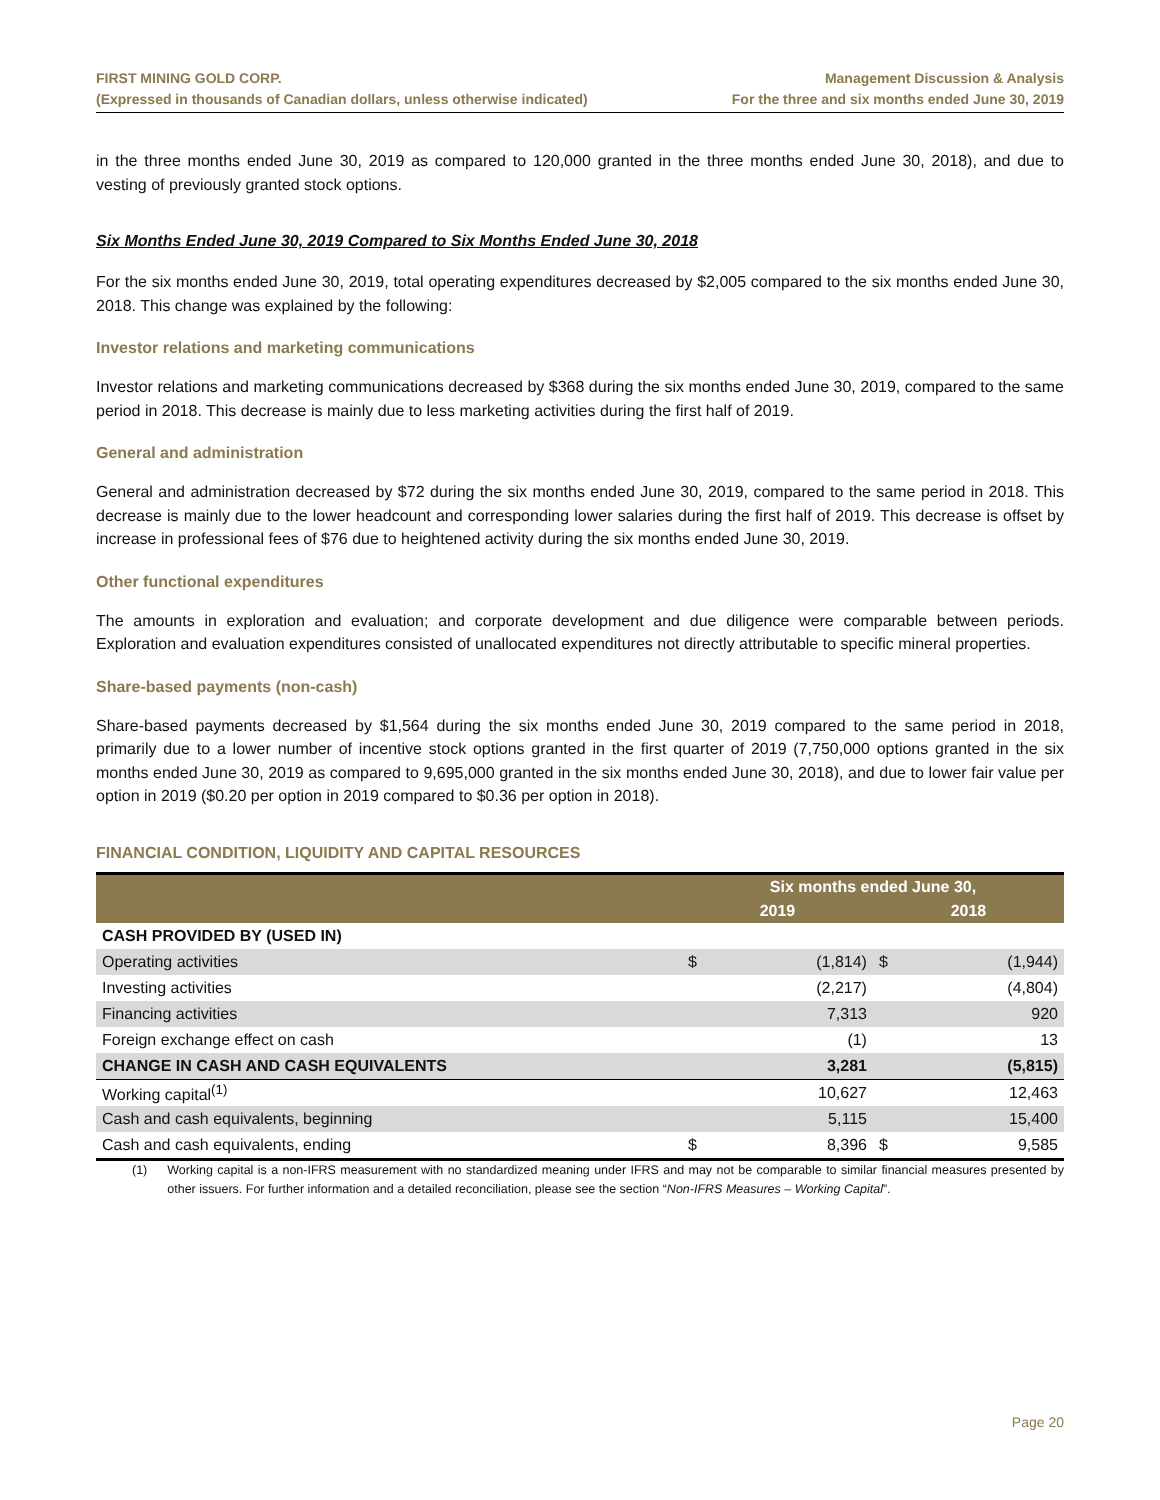FIRST MINING GOLD CORP.
(Expressed in thousands of Canadian dollars, unless otherwise indicated)
Management Discussion & Analysis
For the three and six months ended June 30, 2019
in the three months ended June 30, 2019 as compared to 120,000 granted in the three months ended June 30, 2018), and due to vesting of previously granted stock options.
Six Months Ended June 30, 2019 Compared to Six Months Ended June 30, 2018
For the six months ended June 30, 2019, total operating expenditures decreased by $2,005 compared to the six months ended June 30, 2018. This change was explained by the following:
Investor relations and marketing communications
Investor relations and marketing communications decreased by $368 during the six months ended June 30, 2019, compared to the same period in 2018. This decrease is mainly due to less marketing activities during the first half of 2019.
General and administration
General and administration decreased by $72 during the six months ended June 30, 2019, compared to the same period in 2018. This decrease is mainly due to the lower headcount and corresponding lower salaries during the first half of 2019. This decrease is offset by increase in professional fees of $76 due to heightened activity during the six months ended June 30, 2019.
Other functional expenditures
The amounts in exploration and evaluation; and corporate development and due diligence were comparable between periods. Exploration and evaluation expenditures consisted of unallocated expenditures not directly attributable to specific mineral properties.
Share-based payments (non-cash)
Share-based payments decreased by $1,564 during the six months ended June 30, 2019 compared to the same period in 2018, primarily due to a lower number of incentive stock options granted in the first quarter of 2019 (7,750,000 options granted in the six months ended June 30, 2019 as compared to 9,695,000 granted in the six months ended June 30, 2018), and due to lower fair value per option in 2019 ($0.20 per option in 2019 compared to $0.36 per option in 2018).
FINANCIAL CONDITION, LIQUIDITY AND CAPITAL RESOURCES
| | Six months ended June 30, | | | |
| --- | --- | --- | --- | --- |
| | 2019 | | 2018 | |
| CASH PROVIDED BY (USED IN) | | | | |
| Operating activities | $ | (1,814) | $ | (1,944) |
| Investing activities | | (2,217) | | (4,804) |
| Financing activities | | 7,313 | | 920 |
| Foreign exchange effect on cash | | (1) | | 13 |
| CHANGE IN CASH AND CASH EQUIVALENTS | | 3,281 | | (5,815) |
| Working capital<sup>(1)</sup> | | 10,627 | | 12,463 |
| Cash and cash equivalents, beginning | | 5,115 | | 15,400 |
| Cash and cash equivalents, ending | $ | 8,396 | $ | 9,585 |
(1) Working capital is a non-IFRS measurement with no standardized meaning under IFRS and may not be comparable to similar financial measures presented by other issuers. For further information and a detailed reconciliation, please see the section “Non-IFRS Measures – Working Capital”.
Page 20